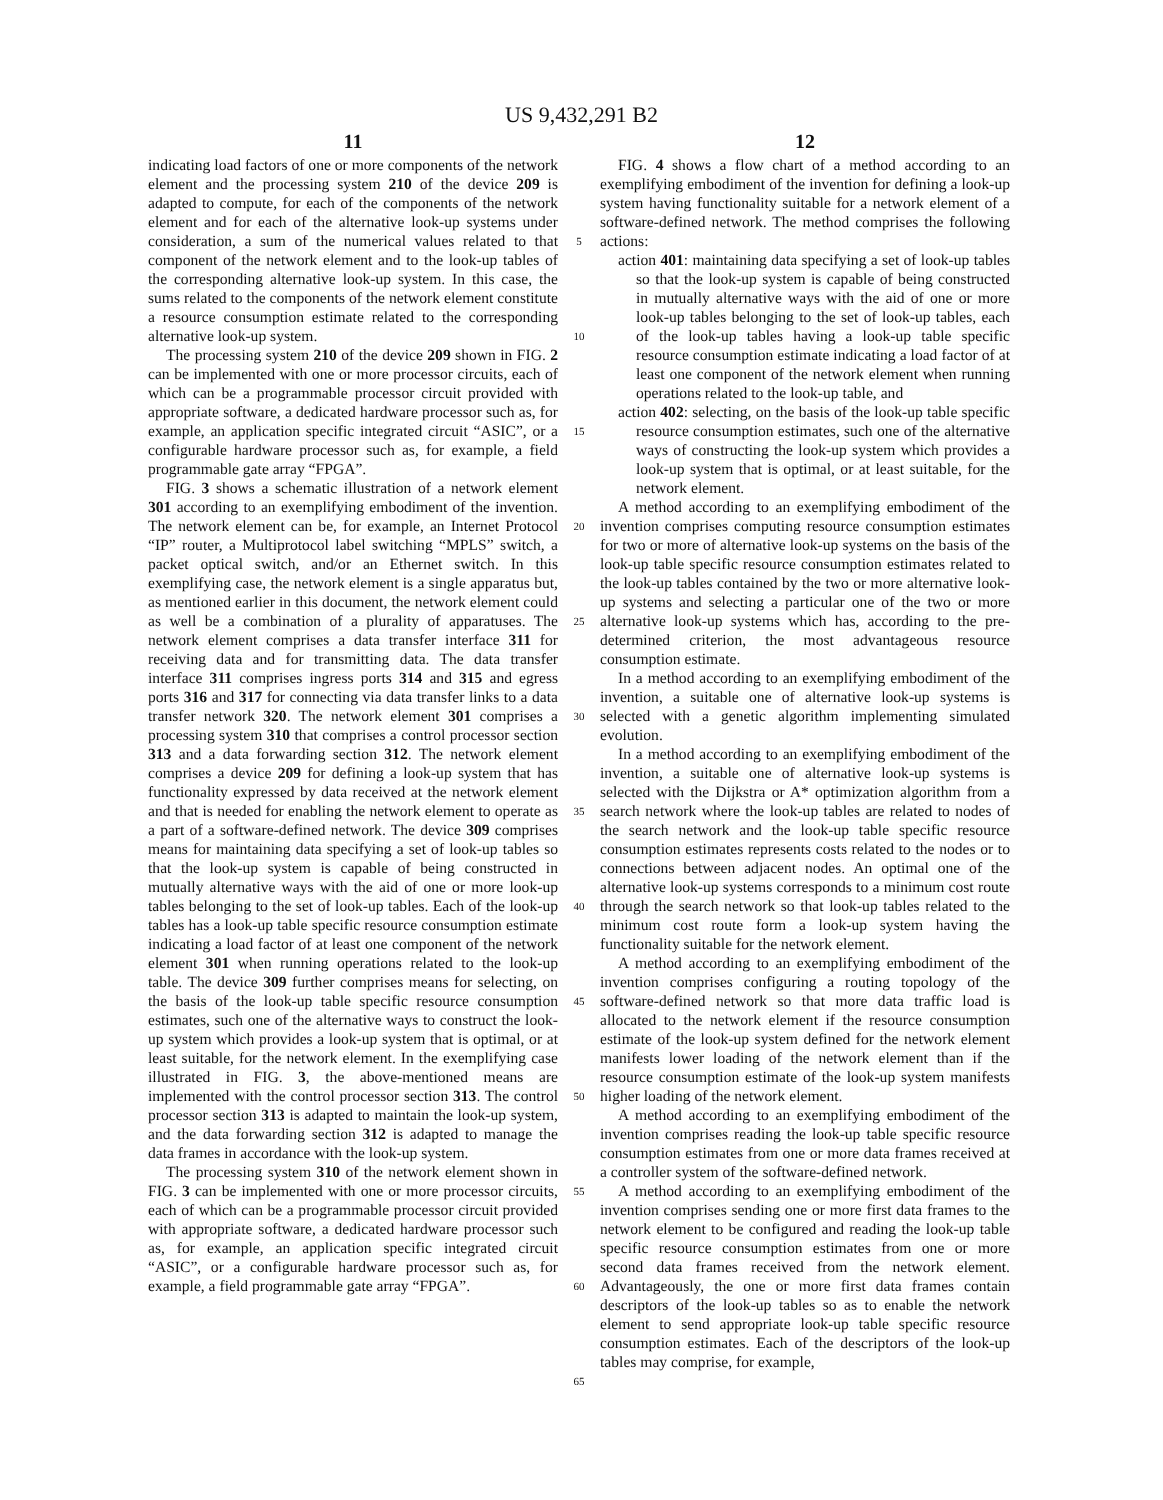US 9,432,291 B2
11
indicating load factors of one or more components of the network element and the processing system 210 of the device 209 is adapted to compute, for each of the components of the network element and for each of the alternative look-up systems under consideration, a sum of the numerical values related to that component of the network element and to the look-up tables of the corresponding alternative look-up system. In this case, the sums related to the components of the network element constitute a resource consumption estimate related to the corresponding alternative look-up system.
The processing system 210 of the device 209 shown in FIG. 2 can be implemented with one or more processor circuits, each of which can be a programmable processor circuit provided with appropriate software, a dedicated hardware processor such as, for example, an application specific integrated circuit “ASIC”, or a configurable hardware processor such as, for example, a field programmable gate array “FPGA”.
FIG. 3 shows a schematic illustration of a network element 301 according to an exemplifying embodiment of the invention. The network element can be, for example, an Internet Protocol “IP” router, a Multiprotocol label switching “MPLS” switch, a packet optical switch, and/or an Ethernet switch. In this exemplifying case, the network element is a single apparatus but, as mentioned earlier in this document, the network element could as well be a combination of a plurality of apparatuses. The network element comprises a data transfer interface 311 for receiving data and for transmitting data. The data transfer interface 311 comprises ingress ports 314 and 315 and egress ports 316 and 317 for connecting via data transfer links to a data transfer network 320. The network element 301 comprises a processing system 310 that comprises a control processor section 313 and a data forwarding section 312. The network element comprises a device 209 for defining a look-up system that has functionality expressed by data received at the network element and that is needed for enabling the network element to operate as a part of a software-defined network. The device 309 comprises means for maintaining data specifying a set of look-up tables so that the look-up system is capable of being constructed in mutually alternative ways with the aid of one or more look-up tables belonging to the set of look-up tables. Each of the look-up tables has a look-up table specific resource consumption estimate indicating a load factor of at least one component of the network element 301 when running operations related to the look-up table. The device 309 further comprises means for selecting, on the basis of the look-up table specific resource consumption estimates, such one of the alternative ways to construct the look-up system which provides a look-up system that is optimal, or at least suitable, for the network element. In the exemplifying case illustrated in FIG. 3, the above-mentioned means are implemented with the control processor section 313. The control processor section 313 is adapted to maintain the look-up system, and the data forwarding section 312 is adapted to manage the data frames in accordance with the look-up system.
The processing system 310 of the network element shown in FIG. 3 can be implemented with one or more processor circuits, each of which can be a programmable processor circuit provided with appropriate software, a dedicated hardware processor such as, for example, an application specific integrated circuit “ASIC”, or a configurable hardware processor such as, for example, a field programmable gate array “FPGA”.
5
10
15
20
25
30
35
40
45
50
55
60
65
12
FIG. 4 shows a flow chart of a method according to an exemplifying embodiment of the invention for defining a look-up system having functionality suitable for a network element of a software-defined network. The method comprises the following actions:
action 401: maintaining data specifying a set of look-up tables so that the look-up system is capable of being constructed in mutually alternative ways with the aid of one or more look-up tables belonging to the set of look-up tables, each of the look-up tables having a look-up table specific resource consumption estimate indicating a load factor of at least one component of the network element when running operations related to the look-up table, and
action 402: selecting, on the basis of the look-up table specific resource consumption estimates, such one of the alternative ways of constructing the look-up system which provides a look-up system that is optimal, or at least suitable, for the network element.
A method according to an exemplifying embodiment of the invention comprises computing resource consumption estimates for two or more of alternative look-up systems on the basis of the look-up table specific resource consumption estimates related to the look-up tables contained by the two or more alternative look-up systems and selecting a particular one of the two or more alternative look-up systems which has, according to the pre-determined criterion, the most advantageous resource consumption estimate.
In a method according to an exemplifying embodiment of the invention, a suitable one of alternative look-up systems is selected with a genetic algorithm implementing simulated evolution.
In a method according to an exemplifying embodiment of the invention, a suitable one of alternative look-up systems is selected with the Dijkstra or A* optimization algorithm from a search network where the look-up tables are related to nodes of the search network and the look-up table specific resource consumption estimates represents costs related to the nodes or to connections between adjacent nodes. An optimal one of the alternative look-up systems corresponds to a minimum cost route through the search network so that look-up tables related to the minimum cost route form a look-up system having the functionality suitable for the network element.
A method according to an exemplifying embodiment of the invention comprises configuring a routing topology of the software-defined network so that more data traffic load is allocated to the network element if the resource consumption estimate of the look-up system defined for the network element manifests lower loading of the network element than if the resource consumption estimate of the look-up system manifests higher loading of the network element.
A method according to an exemplifying embodiment of the invention comprises reading the look-up table specific resource consumption estimates from one or more data frames received at a controller system of the software-defined network.
A method according to an exemplifying embodiment of the invention comprises sending one or more first data frames to the network element to be configured and reading the look-up table specific resource consumption estimates from one or more second data frames received from the network element. Advantageously, the one or more first data frames contain descriptors of the look-up tables so as to enable the network element to send appropriate look-up table specific resource consumption estimates. Each of the descriptors of the look-up tables may comprise, for example,